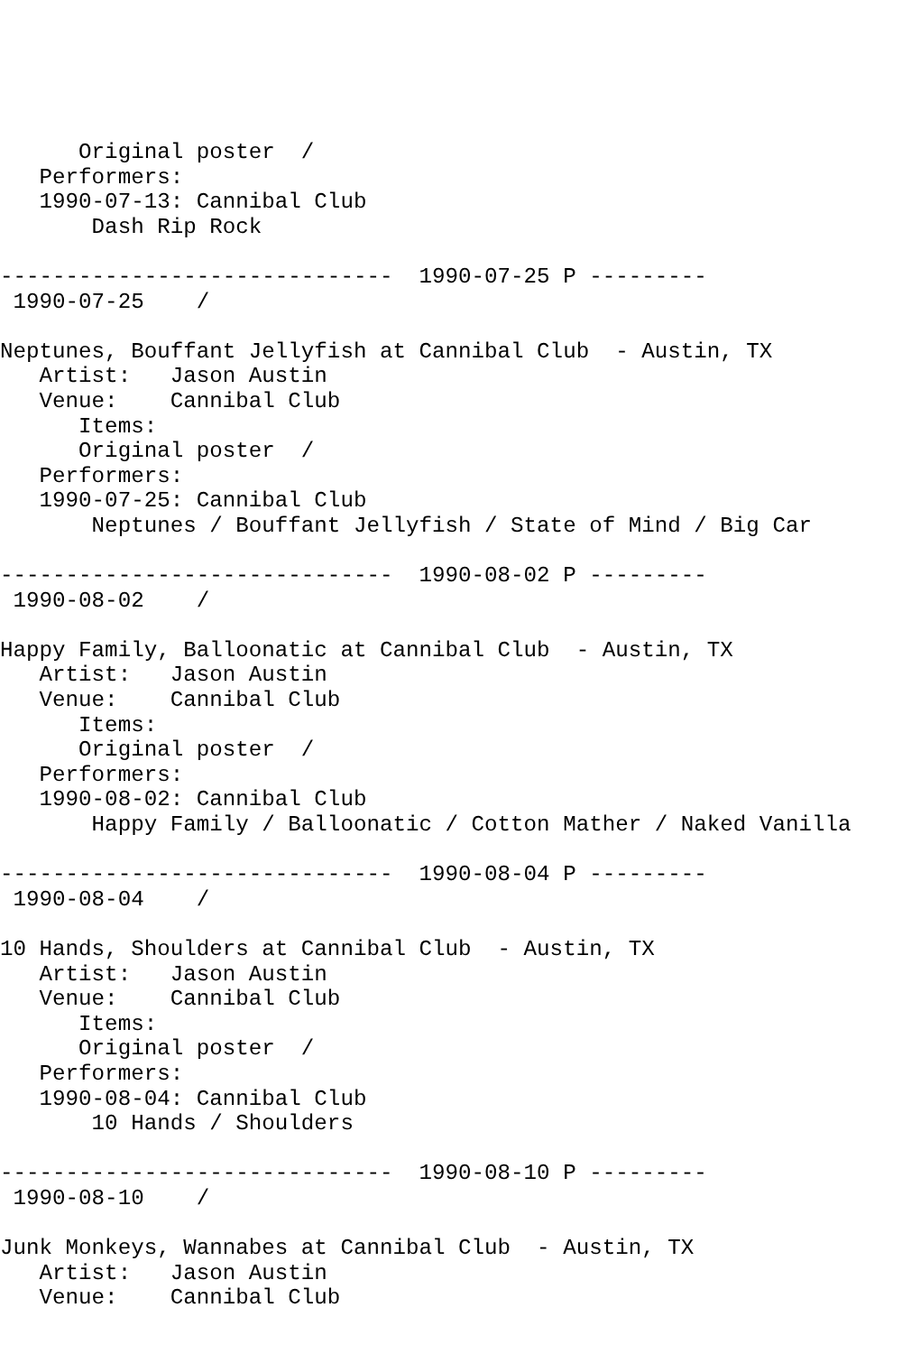Original poster  /
   Performers:
   1990-07-13: Cannibal Club
       Dash Rip Rock

------------------------------  1990-07-25 P ---------
 1990-07-25    /

Neptunes, Bouffant Jellyfish at Cannibal Club  - Austin, TX
   Artist:   Jason Austin
   Venue:    Cannibal Club
      Items:
      Original poster  /
   Performers:
   1990-07-25: Cannibal Club
       Neptunes / Bouffant Jellyfish / State of Mind / Big Car

------------------------------  1990-08-02 P ---------
 1990-08-02    /

Happy Family, Balloonatic at Cannibal Club  - Austin, TX
   Artist:   Jason Austin
   Venue:    Cannibal Club
      Items:
      Original poster  /
   Performers:
   1990-08-02: Cannibal Club
       Happy Family / Balloonatic / Cotton Mather / Naked Vanilla

------------------------------  1990-08-04 P ---------
 1990-08-04    /

10 Hands, Shoulders at Cannibal Club  - Austin, TX
   Artist:   Jason Austin
   Venue:    Cannibal Club
      Items:
      Original poster  /
   Performers:
   1990-08-04: Cannibal Club
       10 Hands / Shoulders

------------------------------  1990-08-10 P ---------
 1990-08-10    /

Junk Monkeys, Wannabes at Cannibal Club  - Austin, TX
   Artist:   Jason Austin
   Venue:    Cannibal Club